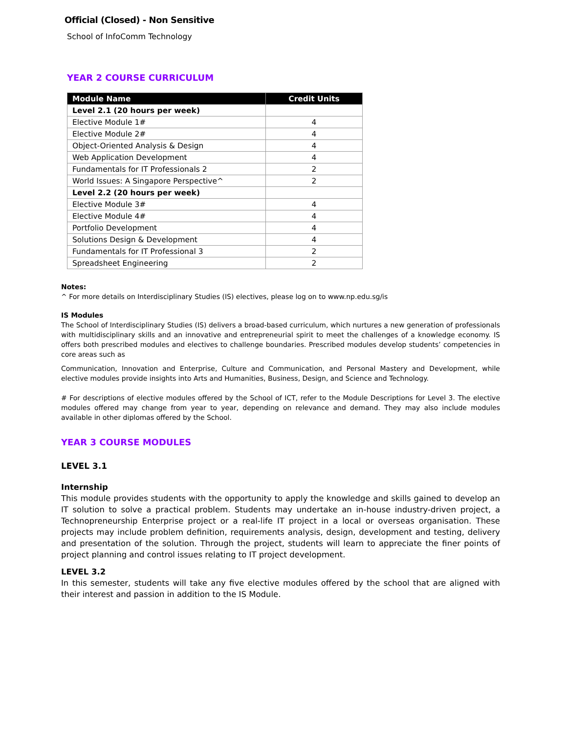Official (Closed) - Non Sensitive
School of InfoComm Technology
YEAR 2 COURSE CURRICULUM
| Module Name | Credit Units |
| --- | --- |
| Level 2.1 (20 hours per week) | |
| Elective Module 1# | 4 |
| Elective Module 2# | 4 |
| Object-Oriented Analysis & Design | 4 |
| Web Application Development | 4 |
| Fundamentals for IT Professionals 2 | 2 |
| World Issues: A Singapore Perspective^ | 2 |
| Level 2.2 (20 hours per week) | |
| Elective Module 3# | 4 |
| Elective Module 4# | 4 |
| Portfolio Development | 4 |
| Solutions Design & Development | 4 |
| Fundamentals for IT Professional 3 | 2 |
| Spreadsheet Engineering | 2 |
Notes:
^ For more details on Interdisciplinary Studies (IS) electives, please log on to www.np.edu.sg/is
IS Modules
The School of Interdisciplinary Studies (IS) delivers a broad-based curriculum, which nurtures a new generation of professionals with multidisciplinary skills and an innovative and entrepreneurial spirit to meet the challenges of a knowledge economy. IS offers both prescribed modules and electives to challenge boundaries. Prescribed modules develop students’ competencies in core areas such as
Communication, Innovation and Enterprise, Culture and Communication, and Personal Mastery and Development, while elective modules provide insights into Arts and Humanities, Business, Design, and Science and Technology.
# For descriptions of elective modules offered by the School of ICT, refer to the Module Descriptions for Level 3. The elective modules offered may change from year to year, depending on relevance and demand. They may also include modules available in other diplomas offered by the School.
YEAR 3 COURSE MODULES
LEVEL 3.1
Internship
This module provides students with the opportunity to apply the knowledge and skills gained to develop an IT solution to solve a practical problem. Students may undertake an in-house industry-driven project, a Technopreneurship Enterprise project or a real-life IT project in a local or overseas organisation. These projects may include problem definition, requirements analysis, design, development and testing, delivery and presentation of the solution. Through the project, students will learn to appreciate the finer points of project planning and control issues relating to IT project development.
LEVEL 3.2
In this semester, students will take any five elective modules offered by the school that are aligned with their interest and passion in addition to the IS Module.